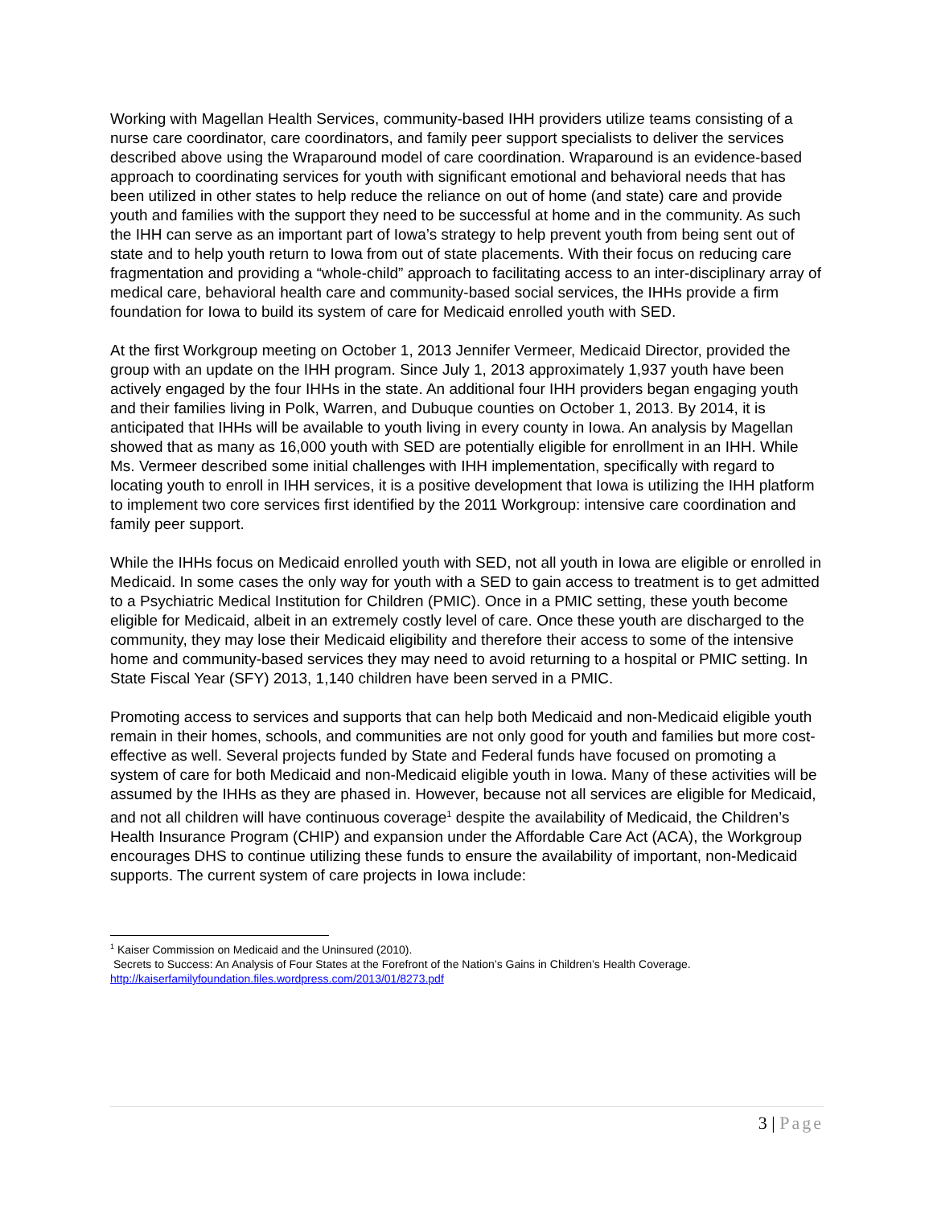Working with Magellan Health Services, community-based IHH providers utilize teams consisting of a nurse care coordinator, care coordinators, and family peer support specialists to deliver the services described above using the Wraparound model of care coordination. Wraparound is an evidence-based approach to coordinating services for youth with significant emotional and behavioral needs that has been utilized in other states to help reduce the reliance on out of home (and state) care and provide youth and families with the support they need to be successful at home and in the community. As such the IHH can serve as an important part of Iowa’s strategy to help prevent youth from being sent out of state and to help youth return to Iowa from out of state placements. With their focus on reducing care fragmentation and providing a “whole-child” approach to facilitating access to an inter-disciplinary array of medical care, behavioral health care and community-based social services, the IHHs provide a firm foundation for Iowa to build its system of care for Medicaid enrolled youth with SED.
At the first Workgroup meeting on October 1, 2013 Jennifer Vermeer, Medicaid Director, provided the group with an update on the IHH program. Since July 1, 2013 approximately 1,937 youth have been actively engaged by the four IHHs in the state. An additional four IHH providers began engaging youth and their families living in Polk, Warren, and Dubuque counties on October 1, 2013. By 2014, it is anticipated that IHHs will be available to youth living in every county in Iowa. An analysis by Magellan showed that as many as 16,000 youth with SED are potentially eligible for enrollment in an IHH. While Ms. Vermeer described some initial challenges with IHH implementation, specifically with regard to locating youth to enroll in IHH services, it is a positive development that Iowa is utilizing the IHH platform to implement two core services first identified by the 2011 Workgroup: intensive care coordination and family peer support.
While the IHHs focus on Medicaid enrolled youth with SED, not all youth in Iowa are eligible or enrolled in Medicaid. In some cases the only way for youth with a SED to gain access to treatment is to get admitted to a Psychiatric Medical Institution for Children (PMIC). Once in a PMIC setting, these youth become eligible for Medicaid, albeit in an extremely costly level of care. Once these youth are discharged to the community, they may lose their Medicaid eligibility and therefore their access to some of the intensive home and community-based services they may need to avoid returning to a hospital or PMIC setting. In State Fiscal Year (SFY) 2013, 1,140 children have been served in a PMIC.
Promoting access to services and supports that can help both Medicaid and non-Medicaid eligible youth remain in their homes, schools, and communities are not only good for youth and families but more cost-effective as well. Several projects funded by State and Federal funds have focused on promoting a system of care for both Medicaid and non-Medicaid eligible youth in Iowa. Many of these activities will be assumed by the IHHs as they are phased in. However, because not all services are eligible for Medicaid, and not all children will have continuous coverage<sup>1</sup> despite the availability of Medicaid, the Children’s Health Insurance Program (CHIP) and expansion under the Affordable Care Act (ACA), the Workgroup encourages DHS to continue utilizing these funds to ensure the availability of important, non-Medicaid supports. The current system of care projects in Iowa include:
<sup>1</sup> Kaiser Commission on Medicaid and the Uninsured (2010).
Secrets to Success: An Analysis of Four States at the Forefront of the Nation’s Gains in Children’s Health Coverage.
http://kaiserfamilyfoundation.files.wordpress.com/2013/01/8273.pdf
3 | Page